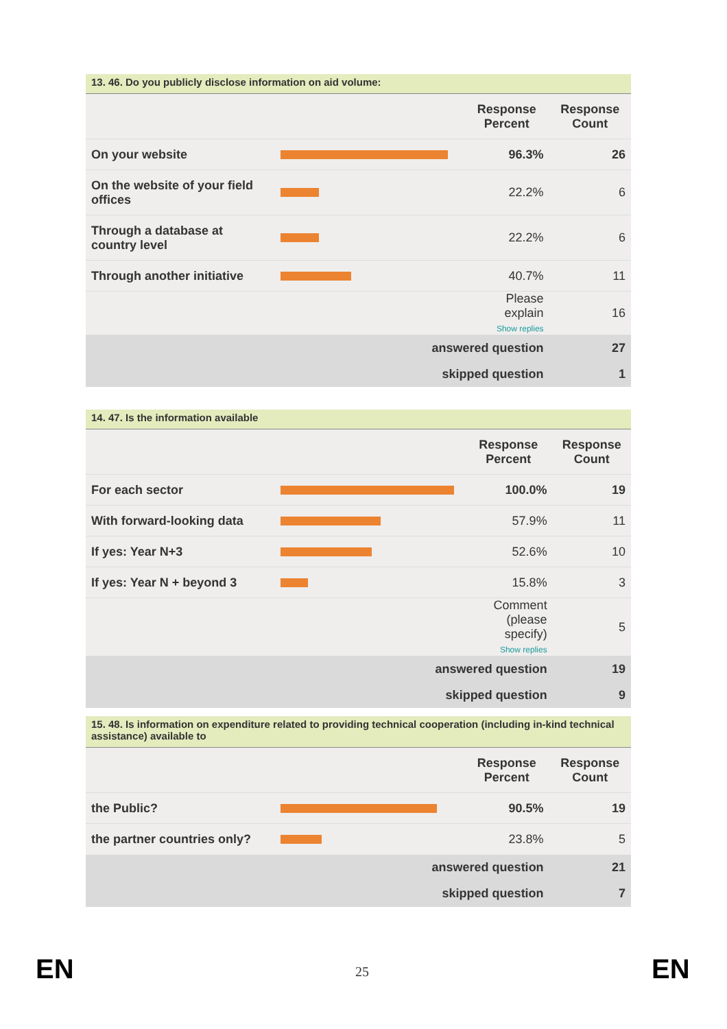13. 46. Do you publicly disclose information on aid volume:
| | | Response Percent | Response Count |
| --- | --- | --- | --- |
| On your website | | 96.3% | 26 |
| On the website of your field offices | | 22.2% | 6 |
| Through a database at country level | | 22.2% | 6 |
| Through another initiative | | 40.7% | 11 |
| | | Please explain Show replies | 16 |
| | answered question | | 27 |
| | skipped question | | 1 |
14. 47. Is the information available
| | | Response Percent | Response Count |
| --- | --- | --- | --- |
| For each sector | | 100.0% | 19 |
| With forward-looking data | | 57.9% | 11 |
| If yes: Year N+3 | | 52.6% | 10 |
| If yes: Year N + beyond 3 | | 15.8% | 3 |
| | | Comment (please specify) Show replies | 5 |
| | answered question | | 19 |
| | skipped question | | 9 |
15. 48. Is information on expenditure related to providing technical cooperation (including in-kind technical assistance) available to
| | | Response Percent | Response Count |
| --- | --- | --- | --- |
| the Public? | | 90.5% | 19 |
| the partner countries only? | | 23.8% | 5 |
| | answered question | | 21 |
| | skipped question | | 7 |
EN 25 EN